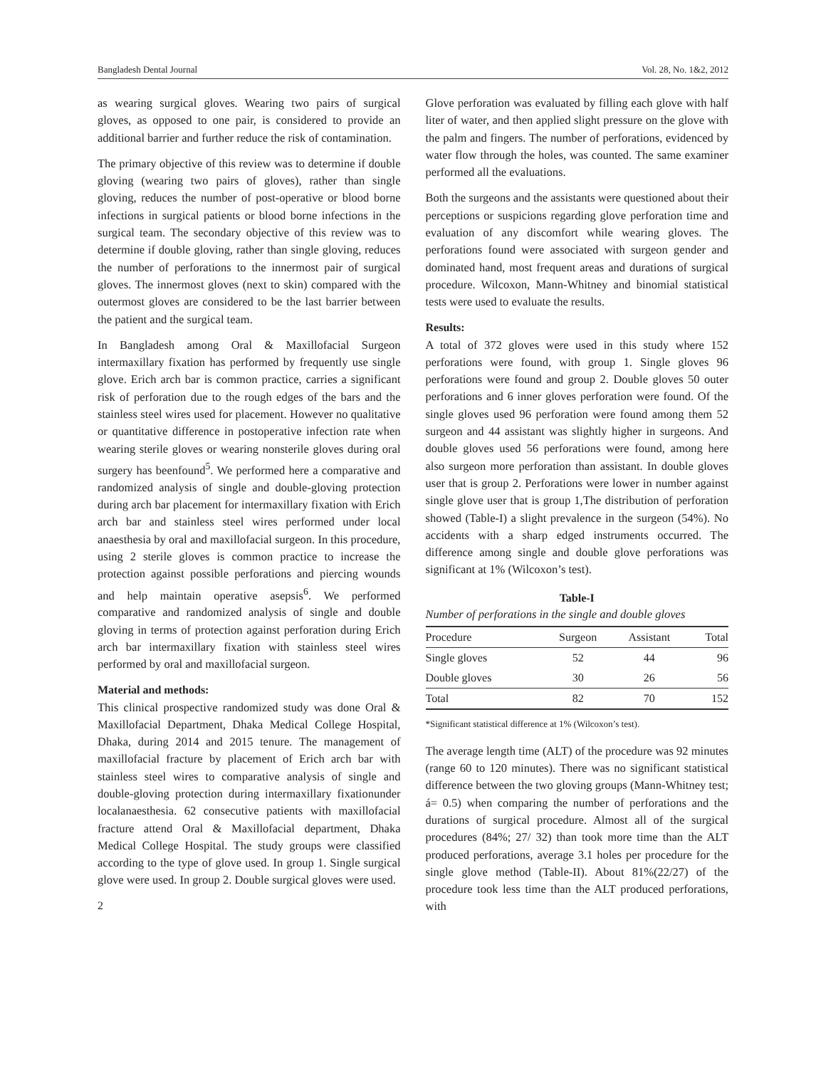Bangladesh Dental Journal Vol. 28, No. 1&2, 2012
as wearing surgical gloves. Wearing two pairs of surgical gloves, as opposed to one pair, is considered to provide an additional barrier and further reduce the risk of contamination.
The primary objective of this review was to determine if double gloving (wearing two pairs of gloves), rather than single gloving, reduces the number of post-operative or blood borne infections in surgical patients or blood borne infections in the surgical team. The secondary objective of this review was to determine if double gloving, rather than single gloving, reduces the number of perforations to the innermost pair of surgical gloves. The innermost gloves (next to skin) compared with the outermost gloves are considered to be the last barrier between the patient and the surgical team.
In Bangladesh among Oral & Maxillofacial Surgeon intermaxillary fixation has performed by frequently use single glove. Erich arch bar is common practice, carries a significant risk of perforation due to the rough edges of the bars and the stainless steel wires used for placement. However no qualitative or quantitative difference in postoperative infection rate when wearing sterile gloves or wearing nonsterile gloves during oral surgery has beenfound<sup>5</sup>. We performed here a comparative and randomized analysis of single and double-gloving protection during arch bar placement for intermaxillary fixation with Erich arch bar and stainless steel wires performed under local anaesthesia by oral and maxillofacial surgeon. In this procedure, using 2 sterile gloves is common practice to increase the protection against possible perforations and piercing wounds and help maintain operative asepsis<sup>6</sup>. We performed comparative and randomized analysis of single and double gloving in terms of protection against perforation during Erich arch bar intermaxillary fixation with stainless steel wires performed by oral and maxillofacial surgeon.
Material and methods:
This clinical prospective randomized study was done Oral & Maxillofacial Department, Dhaka Medical College Hospital, Dhaka, during 2014 and 2015 tenure. The management of maxillofacial fracture by placement of Erich arch bar with stainless steel wires to comparative analysis of single and double-gloving protection during intermaxillary fixationunder localanaesthesia. 62 consecutive patients with maxillofacial fracture attend Oral & Maxillofacial department, Dhaka Medical College Hospital. The study groups were classified according to the type of glove used. In group 1. Single surgical glove were used. In group 2. Double surgical gloves were used.
2
Glove perforation was evaluated by filling each glove with half liter of water, and then applied slight pressure on the glove with the palm and fingers. The number of perforations, evidenced by water flow through the holes, was counted. The same examiner performed all the evaluations.
Both the surgeons and the assistants were questioned about their perceptions or suspicions regarding glove perforation time and evaluation of any discomfort while wearing gloves. The perforations found were associated with surgeon gender and dominated hand, most frequent areas and durations of surgical procedure. Wilcoxon, Mann-Whitney and binomial statistical tests were used to evaluate the results.
Results:
A total of 372 gloves were used in this study where 152 perforations were found, with group 1. Single gloves 96 perforations were found and group 2. Double gloves 50 outer perforations and 6 inner gloves perforation were found. Of the single gloves used 96 perforation were found among them 52 surgeon and 44 assistant was slightly higher in surgeons. And double gloves used 56 perforations were found, among here also surgeon more perforation than assistant. In double gloves user that is group 2. Perforations were lower in number against single glove user that is group 1,The distribution of perforation showed (Table-I) a slight prevalence in the surgeon (54%). No accidents with a sharp edged instruments occurred. The difference among single and double glove perforations was significant at 1% (Wilcoxon’s test).
Table-I
Number of perforations in the single and double gloves
| Procedure | Surgeon | Assistant | Total |
| --- | --- | --- | --- |
| Single gloves | 52 | 44 | 96 |
| Double gloves | 30 | 26 | 56 |
| Total | 82 | 70 | 152 |
*Significant statistical difference at 1% (Wilcoxon’s test).
The average length time (ALT) of the procedure was 92 minutes (range 60 to 120 minutes). There was no significant statistical difference between the two gloving groups (Mann-Whitney test; á= 0.5) when comparing the number of perforations and the durations of surgical procedure. Almost all of the surgical procedures (84%; 27/ 32) than took more time than the ALT produced perforations, average 3.1 holes per procedure for the single glove method (Table-II). About 81%(22/27) of the procedure took less time than the ALT produced perforations, with